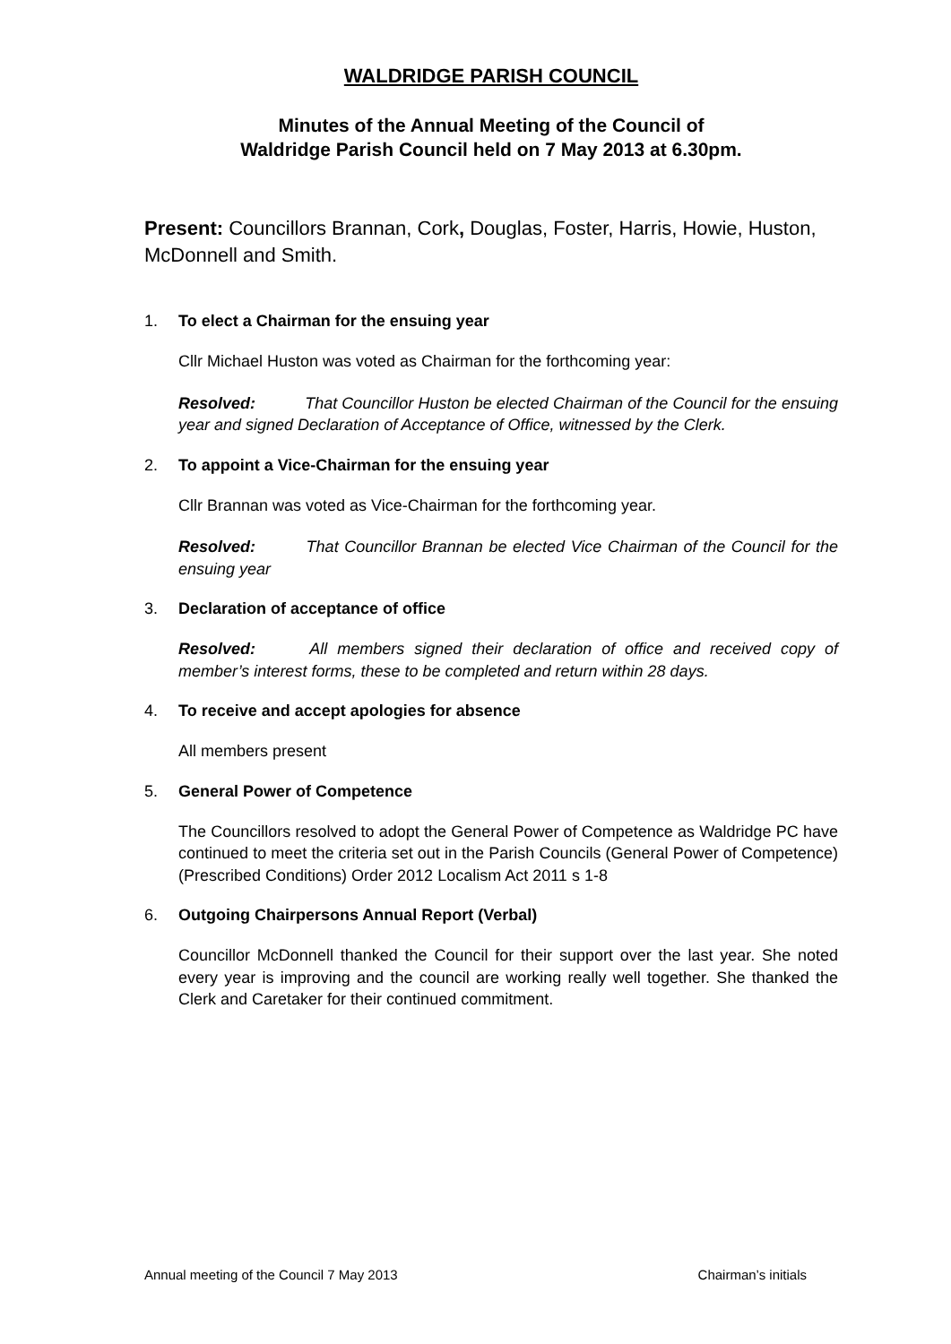WALDRIDGE PARISH COUNCIL
Minutes of the Annual Meeting of the Council of
Waldridge Parish Council held on 7 May 2013 at 6.30pm.
Present: Councillors Brannan, Cork, Douglas, Foster, Harris, Howie, Huston, McDonnell and Smith.
1. To elect a Chairman for the ensuing year
Cllr Michael Huston was voted as Chairman for the forthcoming year:
Resolved: That Councillor Huston be elected Chairman of the Council for the ensuing year and signed Declaration of Acceptance of Office, witnessed by the Clerk.
2. To appoint a Vice-Chairman for the ensuing year
Cllr Brannan was voted as Vice-Chairman for the forthcoming year.
Resolved: That Councillor Brannan be elected Vice Chairman of the Council for the ensuing year
3. Declaration of acceptance of office
Resolved: All members signed their declaration of office and received copy of member’s interest forms, these to be completed and return within 28 days.
4. To receive and accept apologies for absence
All members present
5. General Power of Competence
The Councillors resolved to adopt the General Power of Competence as Waldridge PC have continued to meet the criteria set out in the Parish Councils (General Power of Competence) (Prescribed Conditions) Order 2012 Localism Act 2011 s 1-8
6. Outgoing Chairpersons Annual Report (Verbal)
Councillor McDonnell thanked the Council for their support over the last year. She noted every year is improving and the council are working really well together. She thanked the Clerk and Caretaker for their continued commitment.
Annual meeting of the Council 7 May 2013 Chairman’s initials